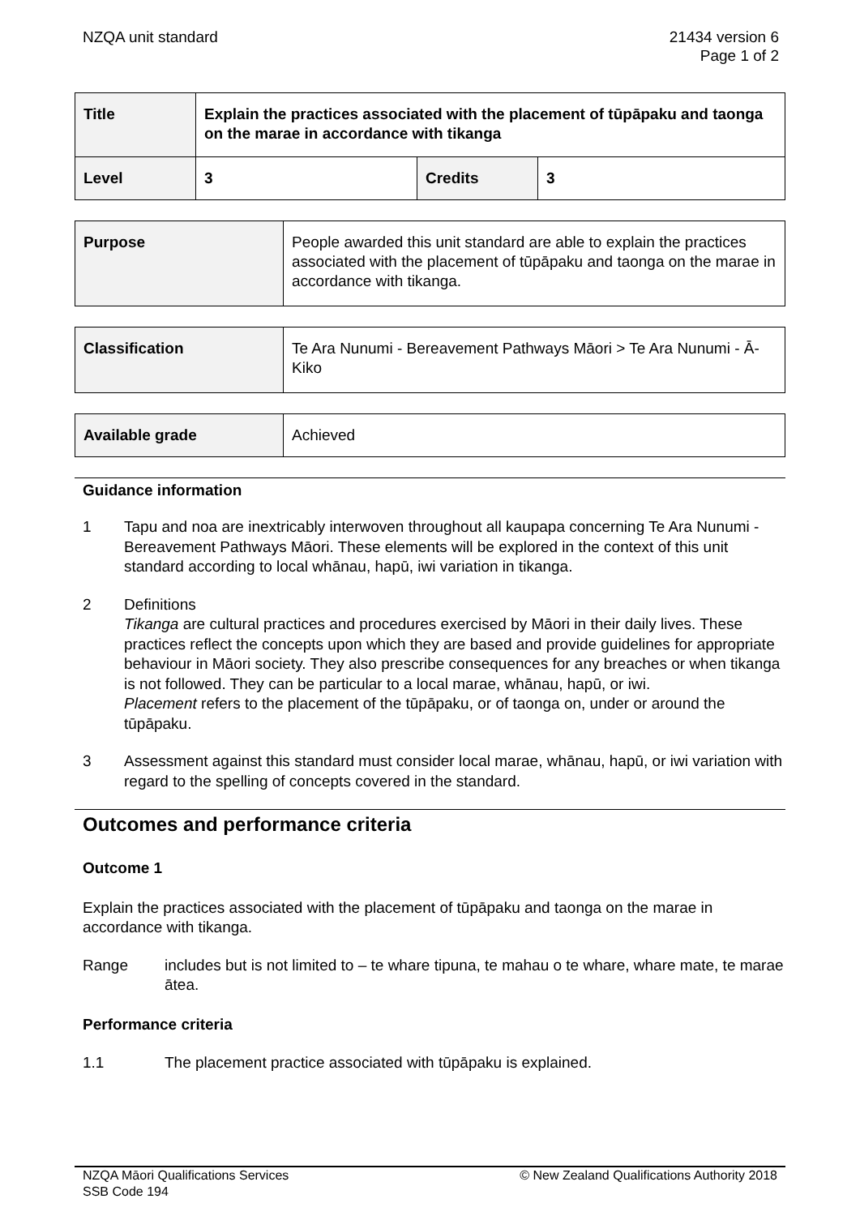NZQA unit standard 21434 version 6
Page 1 of 2
| Title | Explain the practices associated with the placement of tūpāpaku and taonga on the marae in accordance with tikanga | | |
| Level | 3 | Credits | 3 |
| Purpose | People awarded this unit standard are able to explain the practices associated with the placement of tūpāpaku and taonga on the marae in accordance with tikanga. |
| Classification | Te Ara Nunumi - Bereavement Pathways Māori > Te Ara Nunumi - Ā-Kiko |
| Available grade | Achieved |
Guidance information
1 Tapu and noa are inextricably interwoven throughout all kaupapa concerning Te Ara Nunumi - Bereavement Pathways Māori. These elements will be explored in the context of this unit standard according to local whānau, hapū, iwi variation in tikanga.
2 Definitions
Tikanga are cultural practices and procedures exercised by Māori in their daily lives. These practices reflect the concepts upon which they are based and provide guidelines for appropriate behaviour in Māori society. They also prescribe consequences for any breaches or when tikanga is not followed. They can be particular to a local marae, whānau, hapū, or iwi.
Placement refers to the placement of the tūpāpaku, or of taonga on, under or around the tūpāpaku.
3 Assessment against this standard must consider local marae, whānau, hapū, or iwi variation with regard to the spelling of concepts covered in the standard.
Outcomes and performance criteria
Outcome 1
Explain the practices associated with the placement of tūpāpaku and taonga on the marae in accordance with tikanga.
Range includes but is not limited to – te whare tipuna, te mahau o te whare, whare mate, te marae ātea.
Performance criteria
1.1 The placement practice associated with tūpāpaku is explained.
NZQA Māori Qualifications Services
SSB Code 194
© New Zealand Qualifications Authority 2018